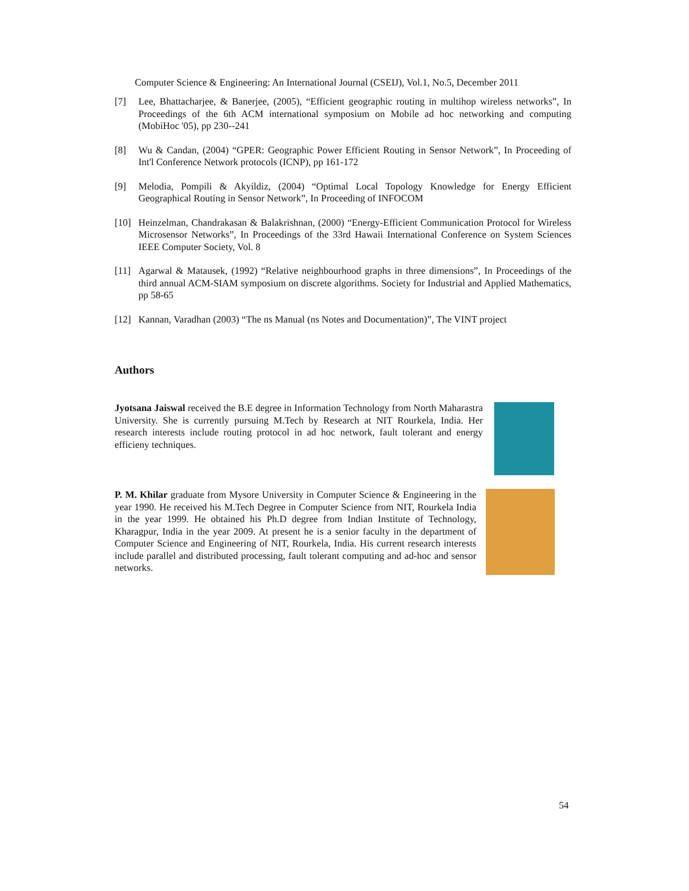Computer Science & Engineering: An International Journal (CSEIJ), Vol.1, No.5, December 2011
[7] Lee, Bhattacharjee, & Banerjee, (2005), “Efficient geographic routing in multihop wireless networks”, In Proceedings of the 6th ACM international symposium on Mobile ad hoc networking and computing (MobiHoc '05), pp 230--241
[8] Wu & Candan, (2004) “GPER: Geographic Power Efficient Routing in Sensor Network”, In Proceeding of Int'l Conference Network protocols (ICNP), pp 161-172
[9] Melodia, Pompili & Akyildiz, (2004) “Optimal Local Topology Knowledge for Energy Efficient Geographical Routing in Sensor Network”, In Proceeding of INFOCOM
[10] Heinzelman, Chandrakasan & Balakrishnan, (2000) “Energy-Efficient Communication Protocol for Wireless Microsensor Networks”, In Proceedings of the 33rd Hawaii International Conference on System Sciences IEEE Computer Society, Vol. 8
[11] Agarwal & Matausek, (1992) “Relative neighbourhood graphs in three dimensions”, In Proceedings of the third annual ACM-SIAM symposium on discrete algorithms. Society for Industrial and Applied Mathematics, pp 58-65
[12] Kannan, Varadhan (2003) “The ns Manual (ns Notes and Documentation)”, The VINT project
Authors
Jyotsana Jaiswal received the B.E degree in Information Technology from North Maharastra University. She is currently pursuing M.Tech by Research at NIT Rourkela, India. Her research interests include routing protocol in ad hoc network, fault tolerant and energy efficieny techniques.
P. M. Khilar graduate from Mysore University in Computer Science & Engineering in the year 1990. He received his M.Tech Degree in Computer Science from NIT, Rourkela India in the year 1999. He obtained his Ph.D degree from Indian Institute of Technology, Kharagpur, India in the year 2009. At present he is a senior faculty in the department of Computer Science and Engineering of NIT, Rourkela, India. His current research interests include parallel and distributed processing, fault tolerant computing and ad-hoc and sensor networks.
54